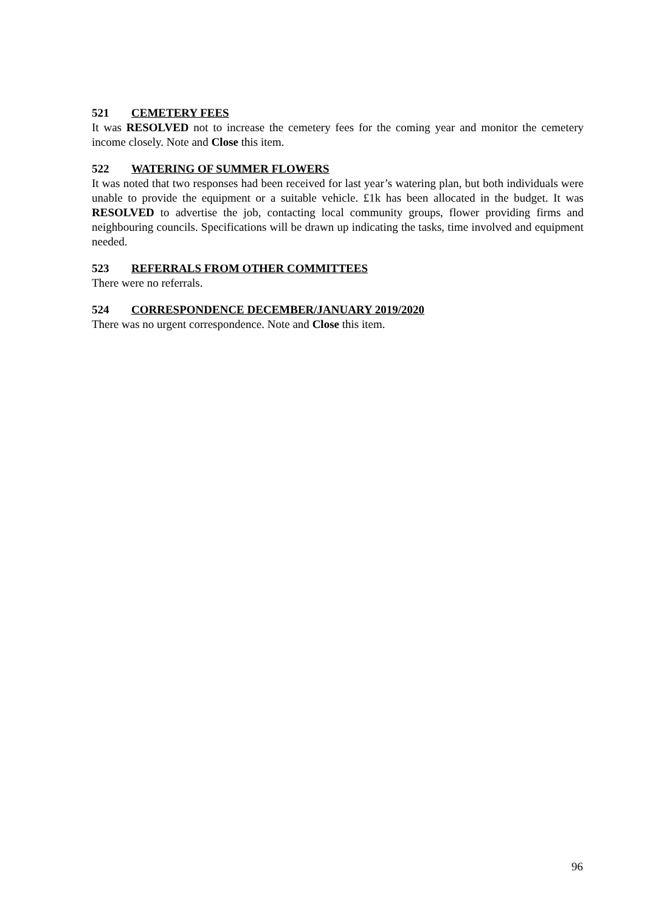521 CEMETERY FEES
It was RESOLVED not to increase the cemetery fees for the coming year and monitor the cemetery income closely. Note and Close this item.
522 WATERING OF SUMMER FLOWERS
It was noted that two responses had been received for last year’s watering plan, but both individuals were unable to provide the equipment or a suitable vehicle. £1k has been allocated in the budget. It was RESOLVED to advertise the job, contacting local community groups, flower providing firms and neighbouring councils. Specifications will be drawn up indicating the tasks, time involved and equipment needed.
523 REFERRALS FROM OTHER COMMITTEES
There were no referrals.
524 CORRESPONDENCE DECEMBER/JANUARY 2019/2020
There was no urgent correspondence. Note and Close this item.
96